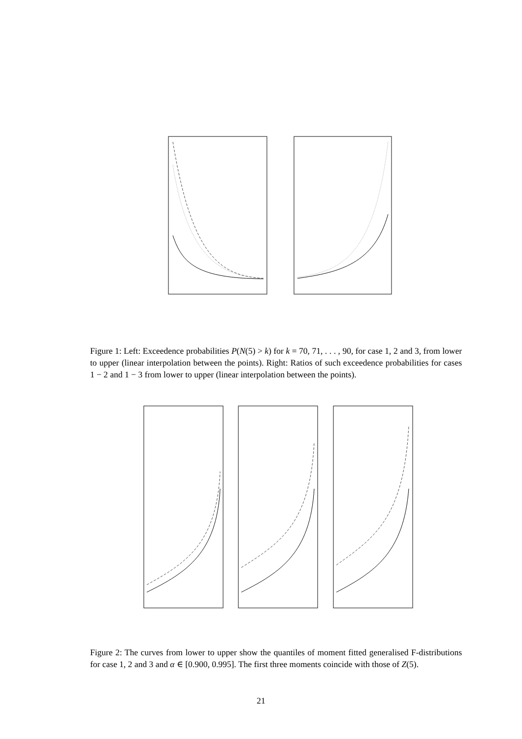Figure 1: Left: Exceedence probabilities P(N(5) > k) for k = 70, 71, . . . , 90, for case 1, 2 and 3, from lower to upper (linear interpolation between the points). Right: Ratios of such exceedence probabilities for cases 1 − 2 and 1 − 3 from lower to upper (linear interpolation between the points).
Figure 2: The curves from lower to upper show the quantiles of moment fitted generalised F-distributions for case 1, 2 and 3 and α ∈ [0.900, 0.995]. The first three moments coincide with those of Z(5).
21